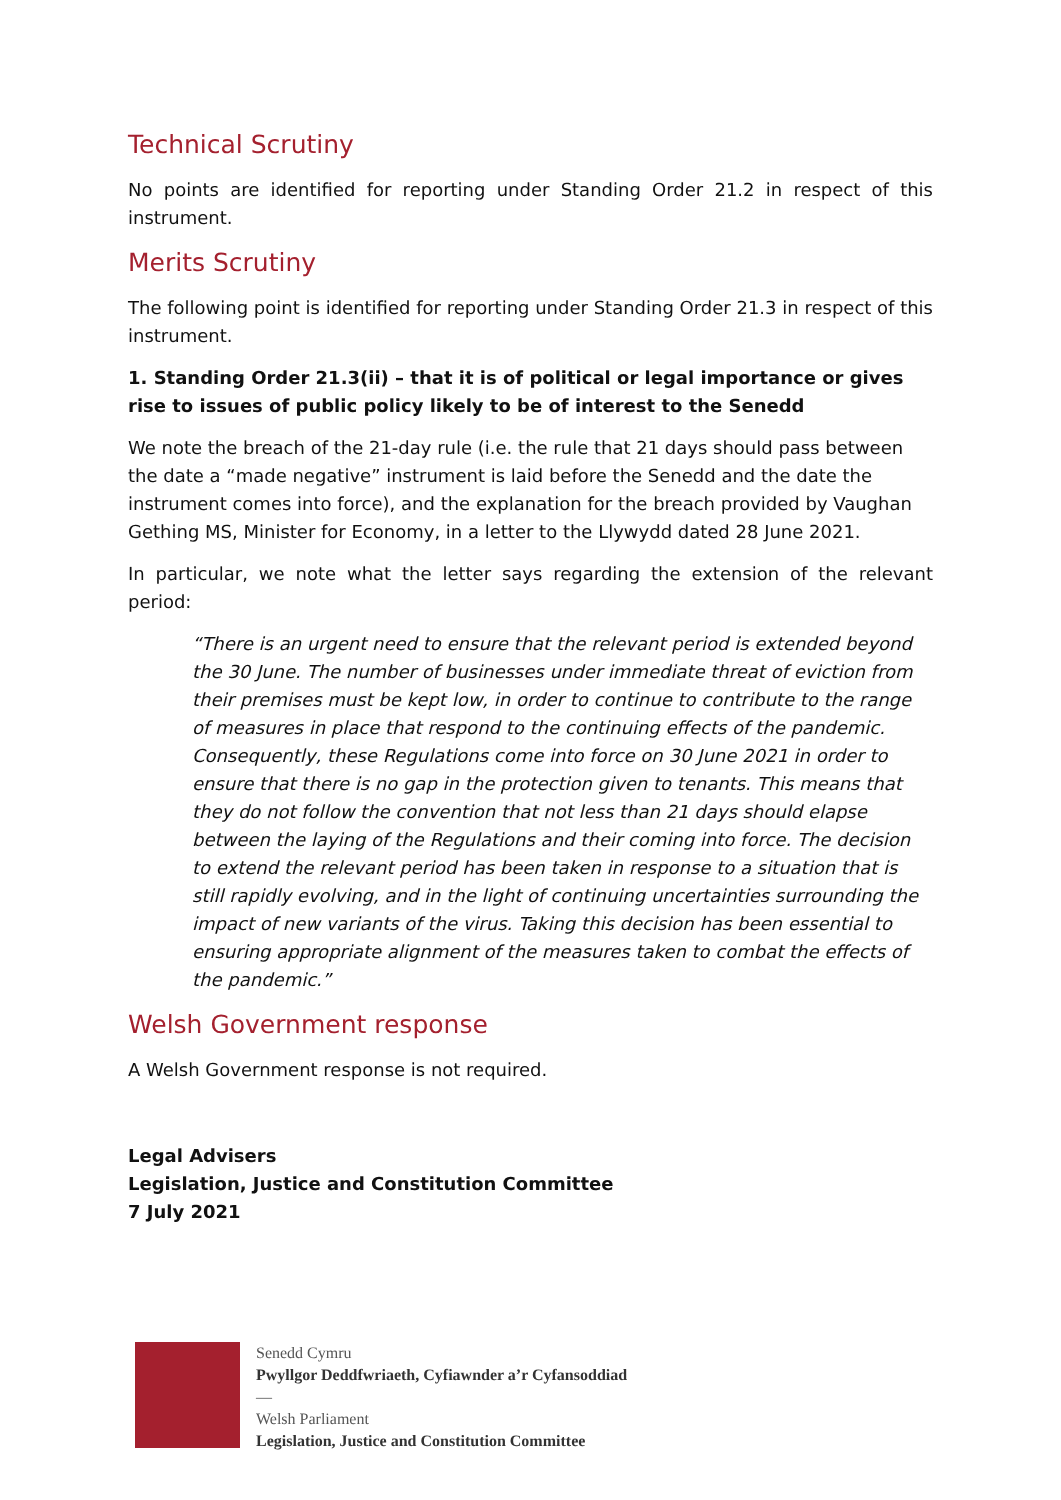Technical Scrutiny
No points are identified for reporting under Standing Order 21.2 in respect of this instrument.
Merits Scrutiny
The following point is identified for reporting under Standing Order 21.3 in respect of this instrument.
1. Standing Order 21.3(ii) – that it is of political or legal importance or gives rise to issues of public policy likely to be of interest to the Senedd
We note the breach of the 21-day rule (i.e. the rule that 21 days should pass between the date a “made negative” instrument is laid before the Senedd and the date the instrument comes into force), and the explanation for the breach provided by Vaughan Gething MS, Minister for Economy, in a letter to the Llywydd dated 28 June 2021.
In particular, we note what the letter says regarding the extension of the relevant period:
“There is an urgent need to ensure that the relevant period is extended beyond the 30 June. The number of businesses under immediate threat of eviction from their premises must be kept low, in order to continue to contribute to the range of measures in place that respond to the continuing effects of the pandemic. Consequently, these Regulations come into force on 30 June 2021 in order to ensure that there is no gap in the protection given to tenants. This means that they do not follow the convention that not less than 21 days should elapse between the laying of the Regulations and their coming into force. The decision to extend the relevant period has been taken in response to a situation that is still rapidly evolving, and in the light of continuing uncertainties surrounding the impact of new variants of the virus. Taking this decision has been essential to ensuring appropriate alignment of the measures taken to combat the effects of the pandemic.”
Welsh Government response
A Welsh Government response is not required.
Legal Advisers
Legislation, Justice and Constitution Committee
7 July 2021
Senedd Cymru
Pwyllgor Deddfwriaeth, Cyfiawnder a’r Cyfansoddiad
—
Welsh Parliament
Legislation, Justice and Constitution Committee